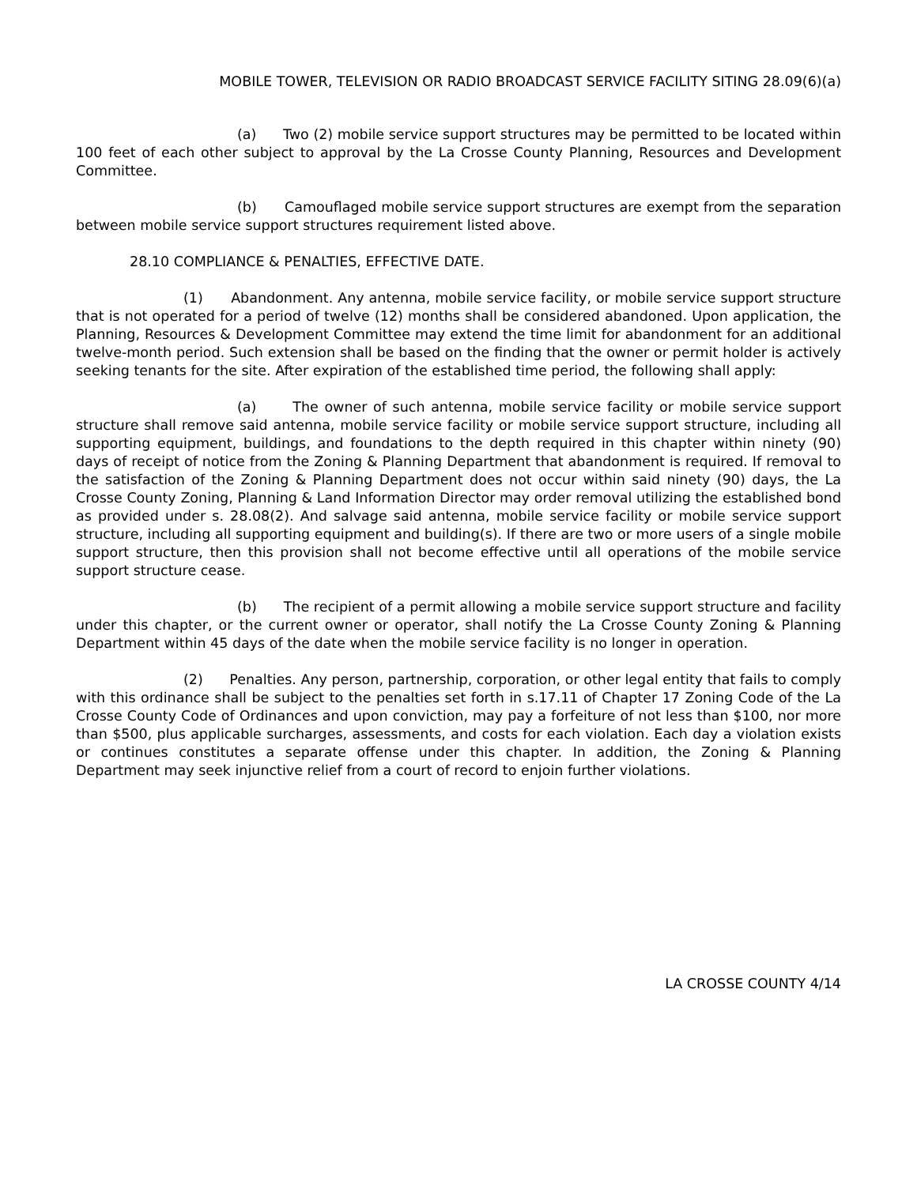MOBILE TOWER, TELEVISION OR RADIO BROADCAST SERVICE FACILITY SITING 28.09(6)(a)
(a) Two (2) mobile service support structures may be permitted to be located within 100 feet of each other subject to approval by the La Crosse County Planning, Resources and Development Committee.
(b) Camouflaged mobile service support structures are exempt from the separation between mobile service support structures requirement listed above.
28.10 COMPLIANCE & PENALTIES, EFFECTIVE DATE.
(1) Abandonment. Any antenna, mobile service facility, or mobile service support structure that is not operated for a period of twelve (12) months shall be considered abandoned. Upon application, the Planning, Resources & Development Committee may extend the time limit for abandonment for an additional twelve-month period. Such extension shall be based on the finding that the owner or permit holder is actively seeking tenants for the site. After expiration of the established time period, the following shall apply:
(a) The owner of such antenna, mobile service facility or mobile service support structure shall remove said antenna, mobile service facility or mobile service support structure, including all supporting equipment, buildings, and foundations to the depth required in this chapter within ninety (90) days of receipt of notice from the Zoning & Planning Department that abandonment is required. If removal to the satisfaction of the Zoning & Planning Department does not occur within said ninety (90) days, the La Crosse County Zoning, Planning & Land Information Director may order removal utilizing the established bond as provided under s. 28.08(2). And salvage said antenna, mobile service facility or mobile service support structure, including all supporting equipment and building(s). If there are two or more users of a single mobile support structure, then this provision shall not become effective until all operations of the mobile service support structure cease.
(b) The recipient of a permit allowing a mobile service support structure and facility under this chapter, or the current owner or operator, shall notify the La Crosse County Zoning & Planning Department within 45 days of the date when the mobile service facility is no longer in operation.
(2) Penalties. Any person, partnership, corporation, or other legal entity that fails to comply with this ordinance shall be subject to the penalties set forth in s.17.11 of Chapter 17 Zoning Code of the La Crosse County Code of Ordinances and upon conviction, may pay a forfeiture of not less than $100, nor more than $500, plus applicable surcharges, assessments, and costs for each violation. Each day a violation exists or continues constitutes a separate offense under this chapter. In addition, the Zoning & Planning Department may seek injunctive relief from a court of record to enjoin further violations.
LA CROSSE COUNTY 4/14